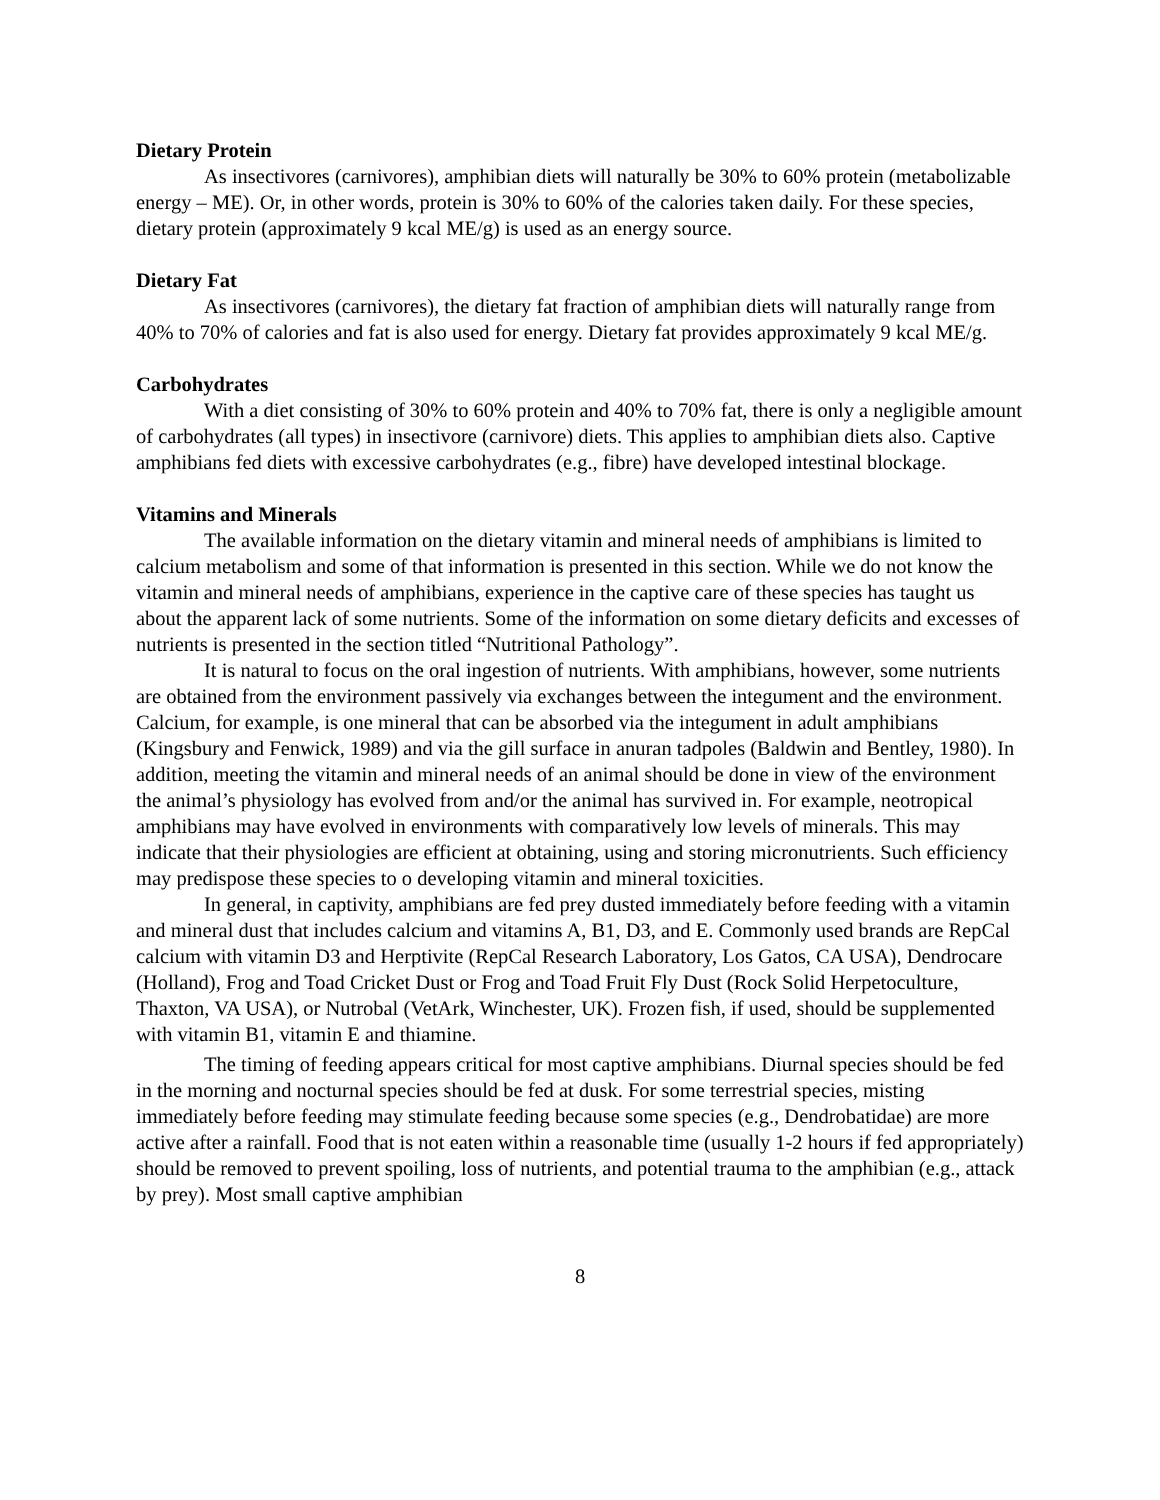Dietary Protein
As insectivores (carnivores), amphibian diets will naturally be 30% to 60% protein (metabolizable energy – ME). Or, in other words, protein is 30% to 60% of the calories taken daily. For these species, dietary protein (approximately 9 kcal ME/g) is used as an energy source.
Dietary Fat
As insectivores (carnivores), the dietary fat fraction of amphibian diets will naturally range from 40% to 70% of calories and fat is also used for energy. Dietary fat provides approximately 9 kcal ME/g.
Carbohydrates
With a diet consisting of 30% to 60% protein and 40% to 70% fat, there is only a negligible amount of carbohydrates (all types) in insectivore (carnivore) diets. This applies to amphibian diets also. Captive amphibians fed diets with excessive carbohydrates (e.g., fibre) have developed intestinal blockage.
Vitamins and Minerals
The available information on the dietary vitamin and mineral needs of amphibians is limited to calcium metabolism and some of that information is presented in this section. While we do not know the vitamin and mineral needs of amphibians, experience in the captive care of these species has taught us about the apparent lack of some nutrients. Some of the information on some dietary deficits and excesses of nutrients is presented in the section titled “Nutritional Pathology”.
It is natural to focus on the oral ingestion of nutrients. With amphibians, however, some nutrients are obtained from the environment passively via exchanges between the integument and the environment. Calcium, for example, is one mineral that can be absorbed via the integument in adult amphibians (Kingsbury and Fenwick, 1989) and via the gill surface in anuran tadpoles (Baldwin and Bentley, 1980). In addition, meeting the vitamin and mineral needs of an animal should be done in view of the environment the animal’s physiology has evolved from and/or the animal has survived in. For example, neotropical amphibians may have evolved in environments with comparatively low levels of minerals. This may indicate that their physiologies are efficient at obtaining, using and storing micronutrients. Such efficiency may predispose these species to o developing vitamin and mineral toxicities.
In general, in captivity, amphibians are fed prey dusted immediately before feeding with a vitamin and mineral dust that includes calcium and vitamins A, B1, D3, and E. Commonly used brands are RepCal calcium with vitamin D3 and Herptivite (RepCal Research Laboratory, Los Gatos, CA USA), Dendrocare (Holland), Frog and Toad Cricket Dust or Frog and Toad Fruit Fly Dust (Rock Solid Herpetoculture, Thaxton, VA USA), or Nutrobal (VetArk, Winchester, UK). Frozen fish, if used, should be supplemented with vitamin B1, vitamin E and thiamine.
The timing of feeding appears critical for most captive amphibians. Diurnal species should be fed in the morning and nocturnal species should be fed at dusk. For some terrestrial species, misting immediately before feeding may stimulate feeding because some species (e.g., Dendrobatidae) are more active after a rainfall. Food that is not eaten within a reasonable time (usually 1-2 hours if fed appropriately) should be removed to prevent spoiling, loss of nutrients, and potential trauma to the amphibian (e.g., attack by prey). Most small captive amphibian
8